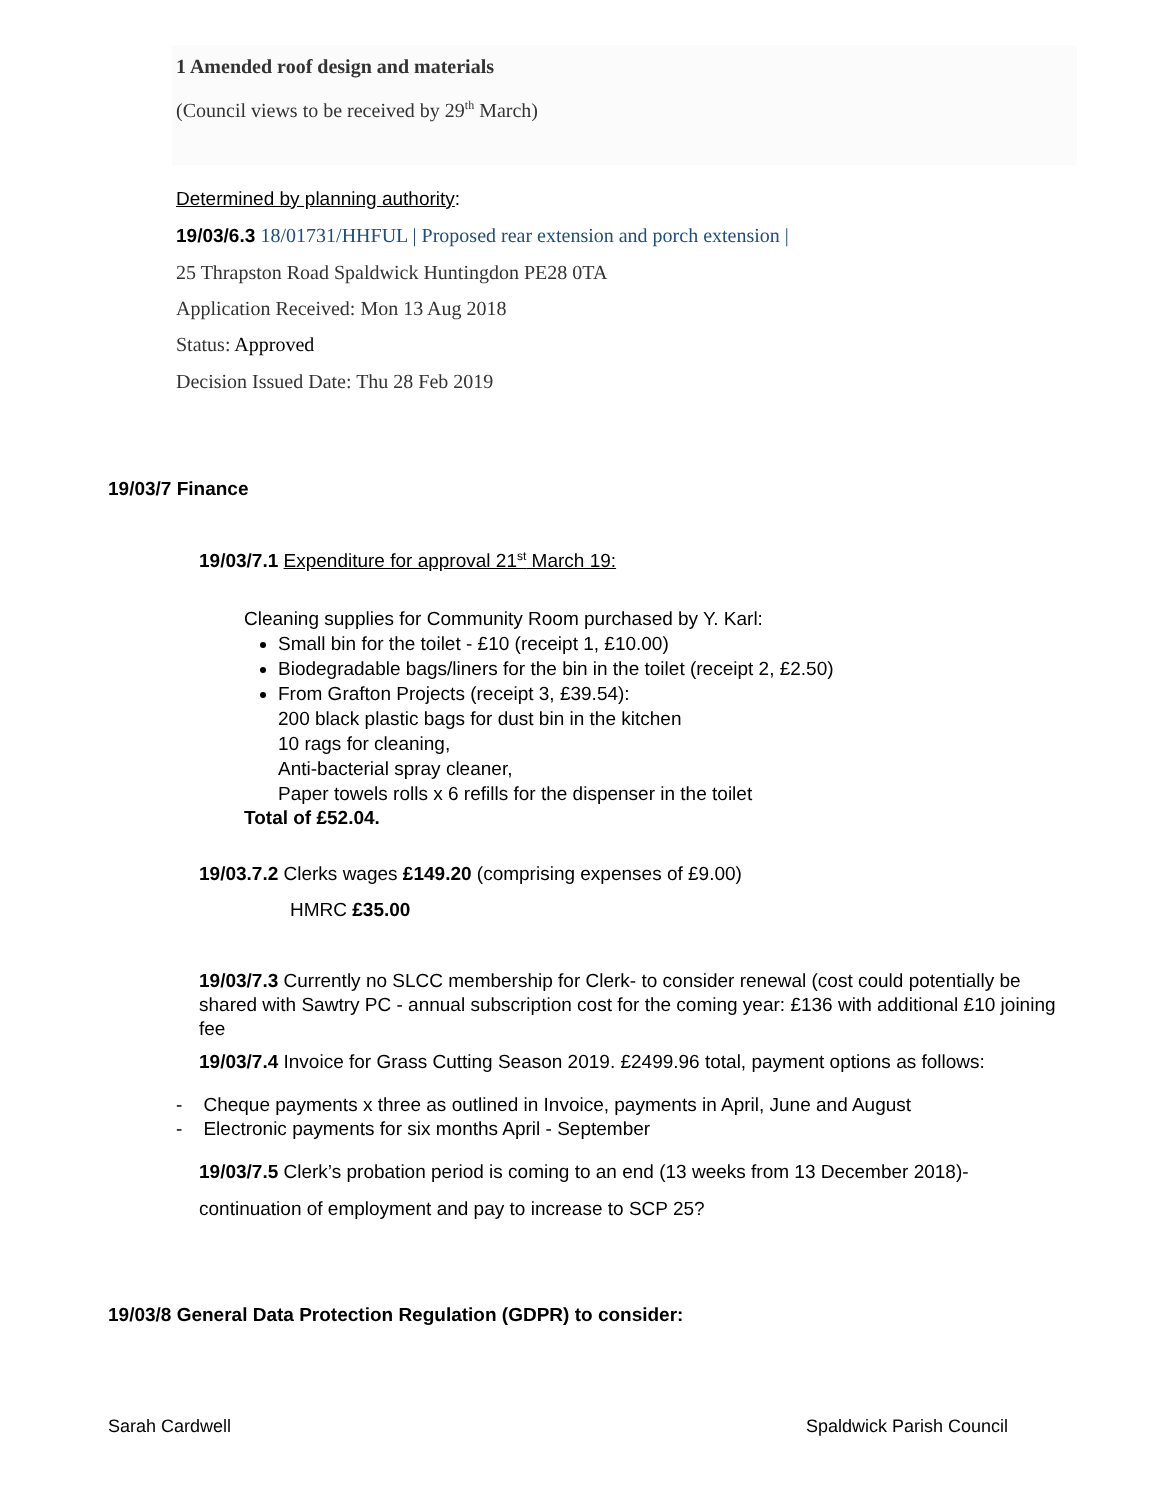1 Amended roof design and materials
(Council views to be received by 29<sup>th</sup> March)
Determined by planning authority:
19/03/6.3 18/01731/HHFUL | Proposed rear extension and porch extension |
25 Thrapston Road Spaldwick Huntingdon PE28 0TA
Application Received: Mon 13 Aug 2018
Status: Approved
Decision Issued Date: Thu 28 Feb 2019
19/03/7 Finance
19/03/7.1 Expenditure for approval 21<sup>st</sup> March 19:
Cleaning supplies for Community Room purchased by Y. Karl:
Small bin for the toilet - £10 (receipt 1, £10.00)
Biodegradable bags/liners for the bin in the toilet (receipt 2, £2.50)
From Grafton Projects (receipt 3, £39.54):
200 black plastic bags for dust bin in the kitchen
10 rags for cleaning,
Anti-bacterial spray cleaner,
Paper towels rolls x 6 refills for the dispenser in the toilet
Total of £52.04.
19/03.7.2 Clerks wages £149.20 (comprising expenses of £9.00)
HMRC £35.00
19/03/7.3 Currently no SLCC membership for Clerk- to consider renewal (cost could potentially be shared with Sawtry PC - annual subscription cost for the coming year: £136 with additional £10 joining fee
19/03/7.4 Invoice for Grass Cutting Season 2019. £2499.96 total, payment options as follows:
- Cheque payments x three as outlined in Invoice, payments in April, June and August
- Electronic payments for six months April - September
19/03/7.5 Clerk’s probation period is coming to an end (13 weeks from 13 December 2018)-
continuation of employment and pay to increase to SCP 25?
19/03/8 General Data Protection Regulation (GDPR) to consider:
Sarah Cardwell Spaldwick Parish Council